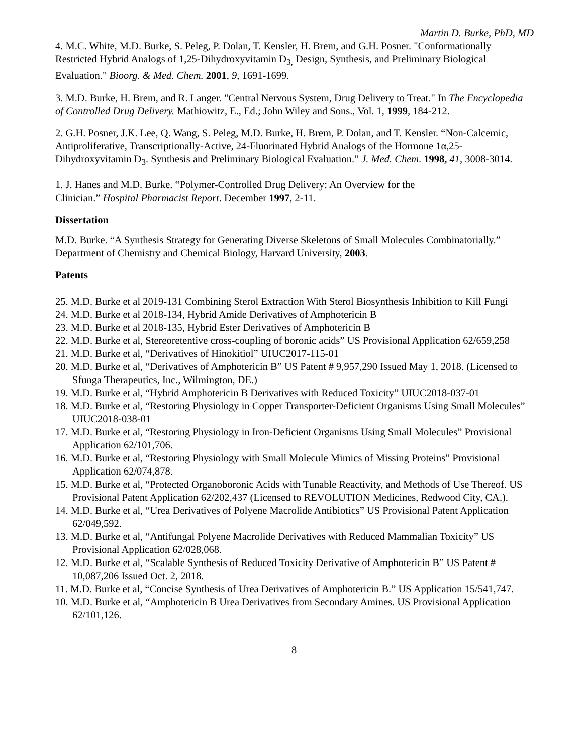Martin D. Burke, PhD, MD
4. M.C. White, M.D. Burke, S. Peleg, P. Dolan, T. Kensler, H. Brem, and G.H. Posner. "Conformationally Restricted Hybrid Analogs of 1,25-Dihydroxyvitamin D<sub>3,</sub> Design, Synthesis, and Preliminary Biological Evaluation." Bioorg. & Med. Chem. 2001, 9, 1691-1699.
3. M.D. Burke, H. Brem, and R. Langer. "Central Nervous System, Drug Delivery to Treat." In The Encyclopedia of Controlled Drug Delivery. Mathiowitz, E., Ed.; John Wiley and Sons., Vol. 1, 1999, 184-212.
2. G.H. Posner, J.K. Lee, Q. Wang, S. Peleg, M.D. Burke, H. Brem, P. Dolan, and T. Kensler. “Non-Calcemic, Antiproliferative, Transcriptionally-Active, 24-Fluorinated Hybrid Analogs of the Hormone 1α,25-Dihydroxyvitamin D<sub>3</sub>. Synthesis and Preliminary Biological Evaluation.” J. Med. Chem. 1998, 41, 3008-3014.
1. J. Hanes and M.D. Burke. “Polymer-Controlled Drug Delivery: An Overview for the
Clinician.” Hospital Pharmacist Report. December 1997, 2-11.
Dissertation
M.D. Burke. “A Synthesis Strategy for Generating Diverse Skeletons of Small Molecules Combinatorially.” Department of Chemistry and Chemical Biology, Harvard University, 2003.
Patents
25. M.D. Burke et al 2019-131 Combining Sterol Extraction With Sterol Biosynthesis Inhibition to Kill Fungi
24. M.D. Burke et al 2018-134, Hybrid Amide Derivatives of Amphotericin B
23. M.D. Burke et al 2018-135, Hybrid Ester Derivatives of Amphotericin B
22. M.D. Burke et al, Stereoretentive cross-coupling of boronic acids” US Provisional Application 62/659,258
21. M.D. Burke et al, “Derivatives of Hinokitiol” UIUC2017-115-01
20. M.D. Burke et al, “Derivatives of Amphotericin B” US Patent # 9,957,290 Issued May 1, 2018. (Licensed to Sfunga Therapeutics, Inc., Wilmington, DE.)
19. M.D. Burke et al, “Hybrid Amphotericin B Derivatives with Reduced Toxicity” UIUC2018-037-01
18. M.D. Burke et al, “Restoring Physiology in Copper Transporter-Deficient Organisms Using Small Molecules” UIUC2018-038-01
17. M.D. Burke et al, “Restoring Physiology in Iron-Deficient Organisms Using Small Molecules” Provisional Application 62/101,706.
16. M.D. Burke et al, “Restoring Physiology with Small Molecule Mimics of Missing Proteins” Provisional Application 62/074,878.
15. M.D. Burke et al, “Protected Organoboronic Acids with Tunable Reactivity, and Methods of Use Thereof. US Provisional Patent Application 62/202,437 (Licensed to REVOLUTION Medicines, Redwood City, CA.).
14. M.D. Burke et al, “Urea Derivatives of Polyene Macrolide Antibiotics” US Provisional Patent Application 62/049,592.
13. M.D. Burke et al, “Antifungal Polyene Macrolide Derivatives with Reduced Mammalian Toxicity” US Provisional Application 62/028,068.
12. M.D. Burke et al, “Scalable Synthesis of Reduced Toxicity Derivative of Amphotericin B” US Patent # 10,087,206 Issued Oct. 2, 2018.
11. M.D. Burke et al, “Concise Synthesis of Urea Derivatives of Amphotericin B.” US Application 15/541,747.
10. M.D. Burke et al, “Amphotericin B Urea Derivatives from Secondary Amines. US Provisional Application 62/101,126.
8